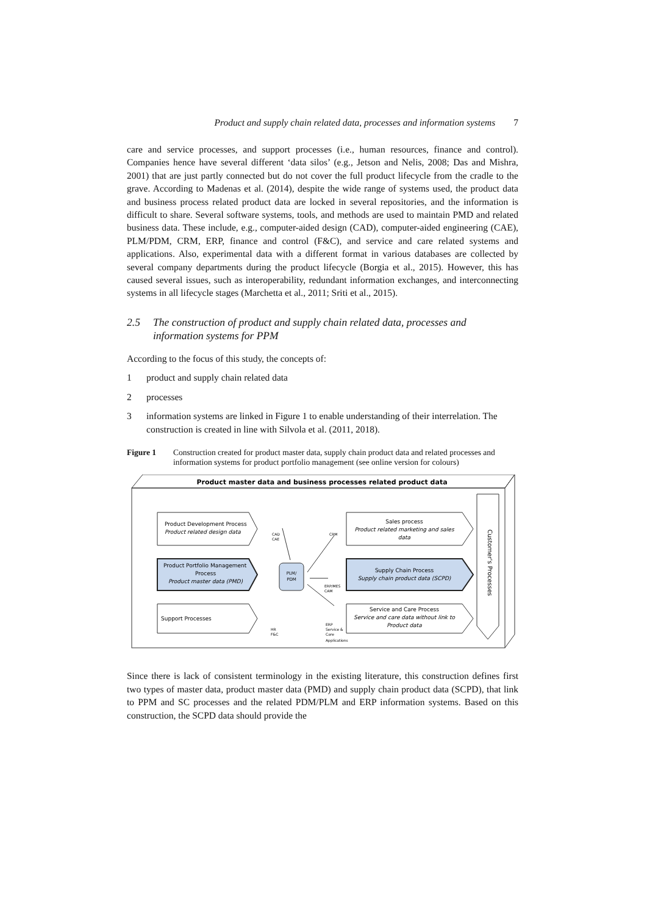Product and supply chain related data, processes and information systems 7
care and service processes, and support processes (i.e., human resources, finance and control). Companies hence have several different ‘data silos’ (e.g., Jetson and Nelis, 2008; Das and Mishra, 2001) that are just partly connected but do not cover the full product lifecycle from the cradle to the grave. According to Madenas et al. (2014), despite the wide range of systems used, the product data and business process related product data are locked in several repositories, and the information is difficult to share. Several software systems, tools, and methods are used to maintain PMD and related business data. These include, e.g., computer-aided design (CAD), computer-aided engineering (CAE), PLM/PDM, CRM, ERP, finance and control (F&C), and service and care related systems and applications. Also, experimental data with a different format in various databases are collected by several company departments during the product lifecycle (Borgia et al., 2015). However, this has caused several issues, such as interoperability, redundant information exchanges, and interconnecting systems in all lifecycle stages (Marchetta et al., 2011; Sriti et al., 2015).
2.5 The construction of product and supply chain related data, processes and information systems for PPM
According to the focus of this study, the concepts of:
1 product and supply chain related data
2 processes
3 information systems are linked in Figure 1 to enable understanding of their interrelation. The construction is created in line with Silvola et al. (2011, 2018).
Figure 1 Construction created for product master data, supply chain product data and related processes and information systems for product portfolio management (see online version for colours)
Product master data and business processes related product data
Product Development Process
Product related design data
Product Portfolio Management
Process
Product master data (PMD)
Support Processes
Sales process
Product related marketing and sales
data
Supply Chain Process
Supply chain product data (SCPD)
Service and Care Process
Service and care data without link to
Product data
Customer's Processes
PLM/
PDM
CAD
CAE
CRM
ERP/MES
CAM
HR
F&C
ERP
Service &
Care
Applications
Since there is lack of consistent terminology in the existing literature, this construction defines first two types of master data, product master data (PMD) and supply chain product data (SCPD), that link to PPM and SC processes and the related PDM/PLM and ERP information systems. Based on this construction, the SCPD data should provide the